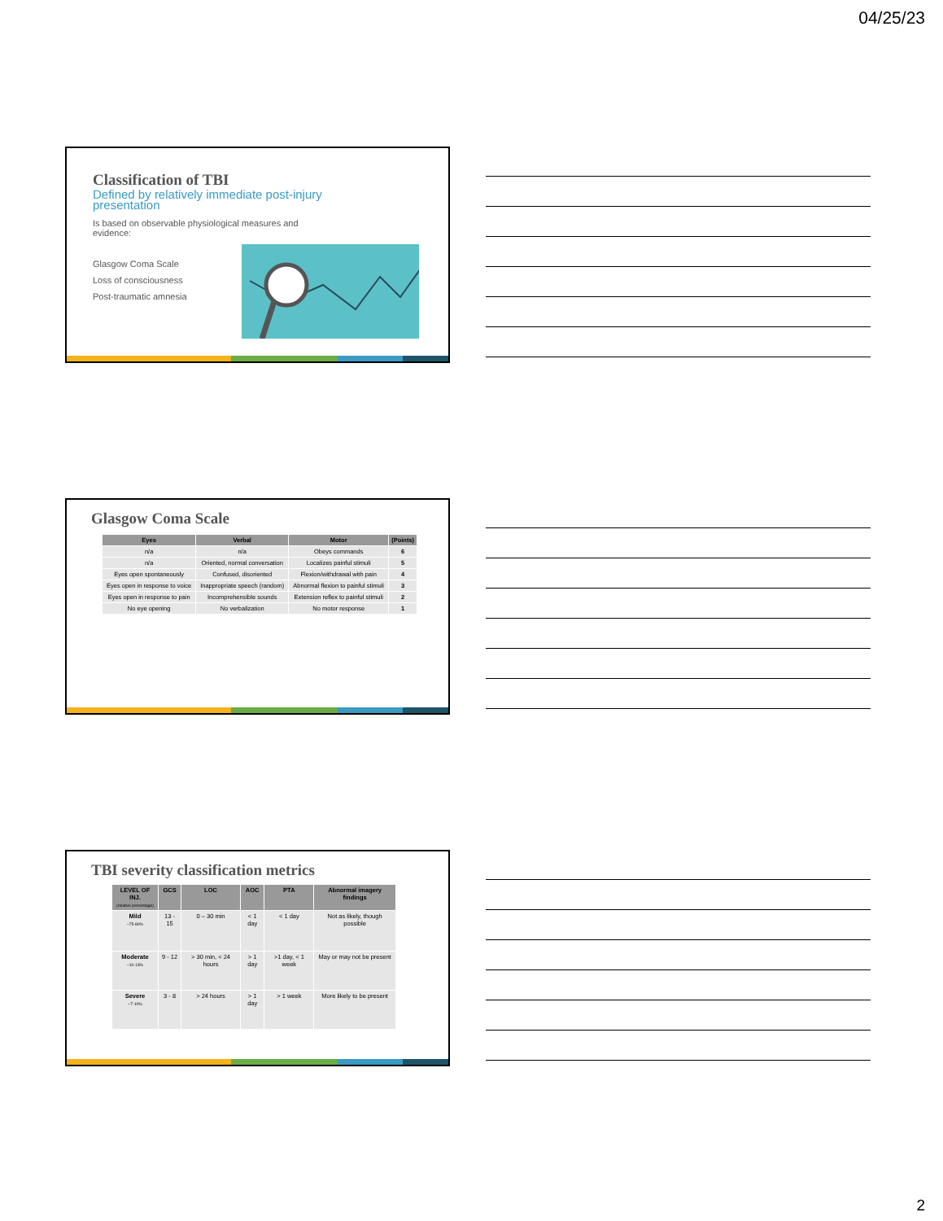04/25/23
Classification of TBI
Defined by relatively immediate post-injury presentation
Is based on observable physiological measures and evidence:
Glasgow Coma Scale
Loss of consciousness
Post-traumatic amnesia
Glasgow Coma Scale
| Eyes | Verbal | Motor | (Points) |
| --- | --- | --- | --- |
| n/a | n/a | Obeys commands | 6 |
| n/a | Oriented, normal conversation | Localizes painful stimuli | 5 |
| Eyes open spontaneously | Confused, disoriented | Flexion/withdrawal with pain | 4 |
| Eyes open in response to voice | Inappropriate speech (random) | Abnormal flexion to painful stimuli | 3 |
| Eyes open in response to pain | Incomprehensible sounds | Extension reflex to painful stimuli | 2 |
| No eye opening | No verbalization | No motor response | 1 |
TBI severity classification metrics
| LEVEL OF INJ. (relative percentage) | GCS | LOC | AOC | PTA | Abnormal imagery findings |
| --- | --- | --- | --- | --- | --- |
| Mild ~75-80% | 13 - 15 | 0 – 30 min | < 1 day | < 1 day | Not as likely, though possible |
| Moderate ~10-13% | 9 - 12 | > 30 min, < 24 hours | > 1 day | >1 day, < 1 week | May or may not be present |
| Severe ~7-10% | 3 - 8 | > 24 hours | > 1 day | > 1 week | More likely to be present |
2